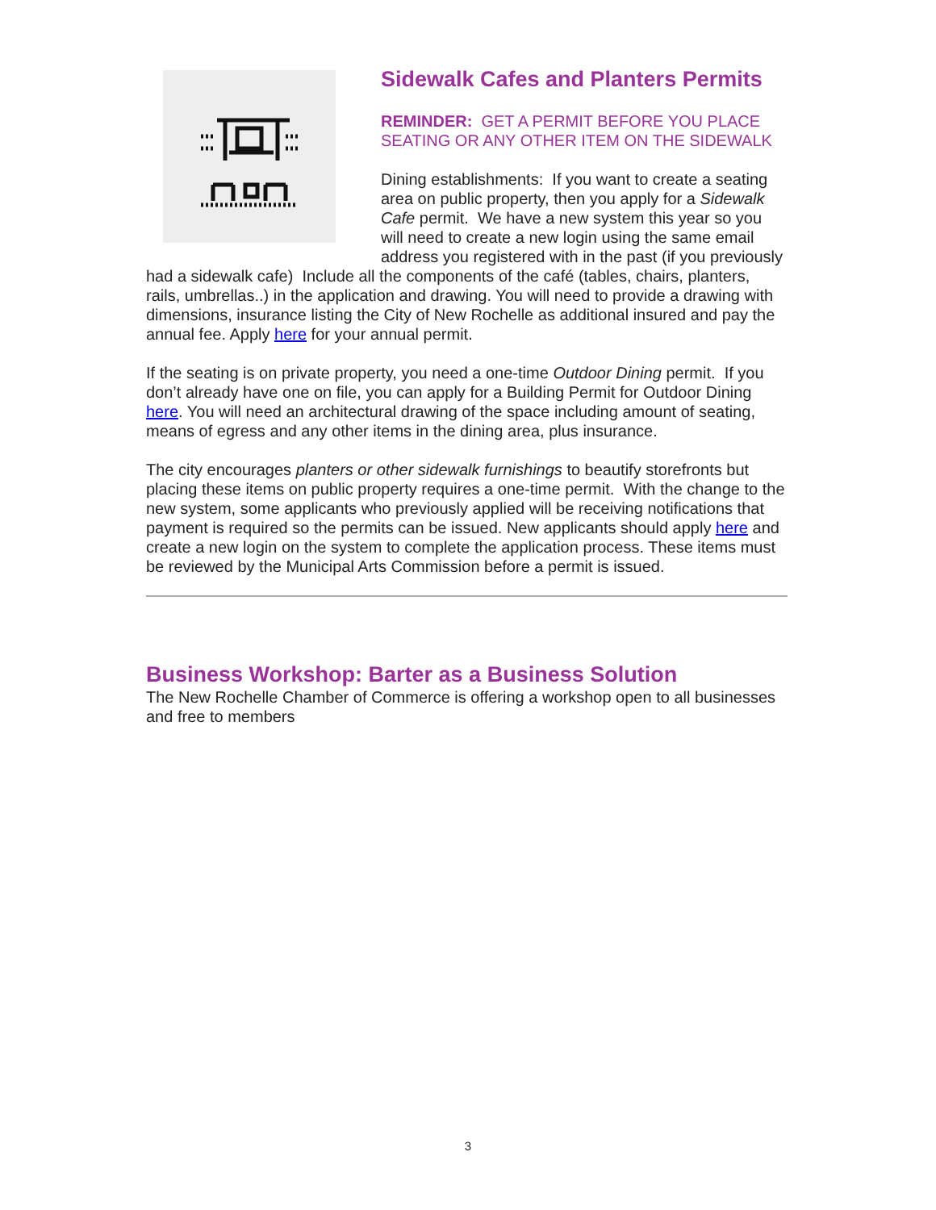Sidewalk Cafes and Planters Permits
REMINDER: GET A PERMIT BEFORE YOU PLACE SEATING OR ANY OTHER ITEM ON THE SIDEWALK
Dining establishments: If you want to create a seating area on public property, then you apply for a Sidewalk Cafe permit. We have a new system this year so you will need to create a new login using the same email address you registered with in the past (if you previously had a sidewalk cafe) Include all the components of the café (tables, chairs, planters, rails, umbrellas..) in the application and drawing. You will need to provide a drawing with dimensions, insurance listing the City of New Rochelle as additional insured and pay the annual fee. Apply here for your annual permit.
If the seating is on private property, you need a one-time Outdoor Dining permit. If you don’t already have one on file, you can apply for a Building Permit for Outdoor Dining here. You will need an architectural drawing of the space including amount of seating, means of egress and any other items in the dining area, plus insurance.
The city encourages planters or other sidewalk furnishings to beautify storefronts but placing these items on public property requires a one-time permit. With the change to the new system, some applicants who previously applied will be receiving notifications that payment is required so the permits can be issued. New applicants should apply here and create a new login on the system to complete the application process. These items must be reviewed by the Municipal Arts Commission before a permit is issued.
Business Workshop: Barter as a Business Solution
The New Rochelle Chamber of Commerce is offering a workshop open to all businesses and free to members
3